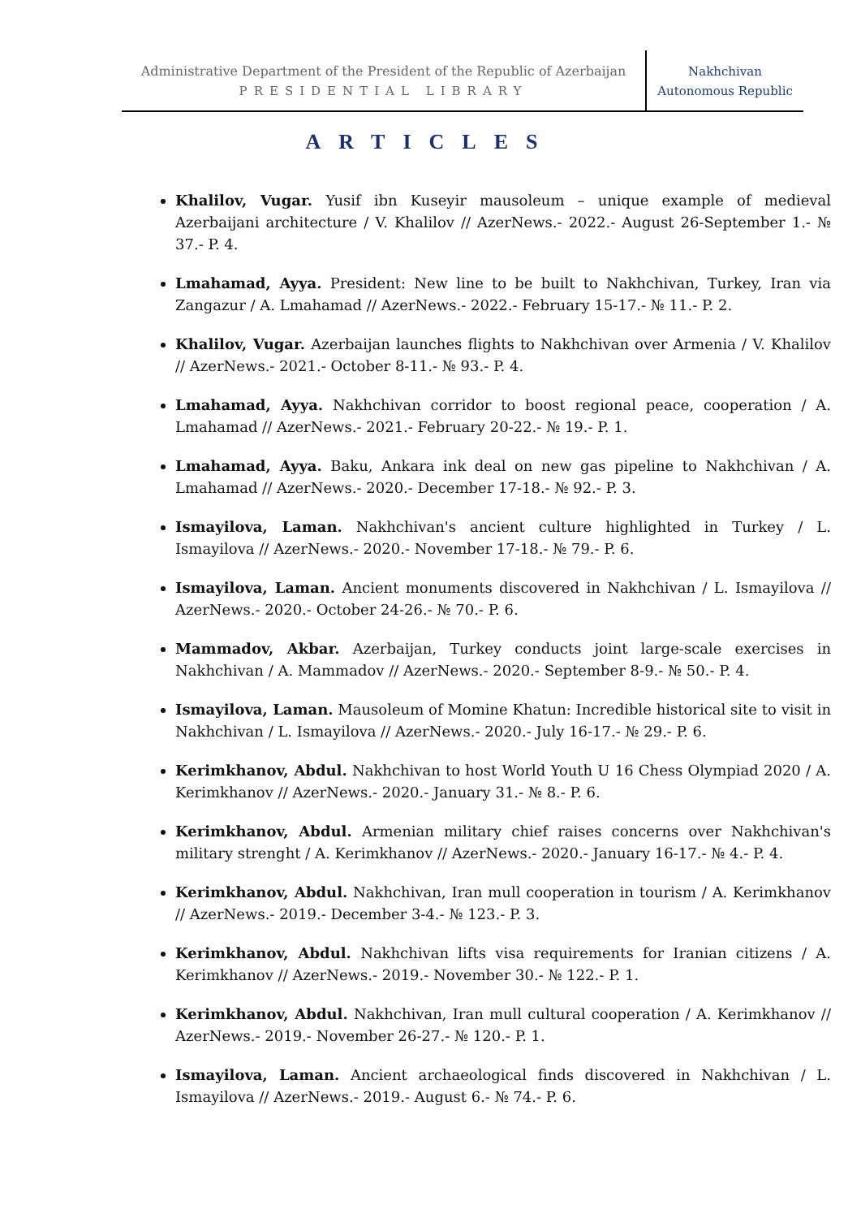Administrative Department of the President of the Republic of Azerbaijan
PRESIDENTIAL LIBRARY
Nakhchivan
Autonomous Republic
ARTICLES
Khalilov, Vugar. Yusif ibn Kuseyir mausoleum – unique example of medieval Azerbaijani architecture / V. Khalilov // AzerNews.- 2022.- August 26-September 1.- № 37.- P. 4.
Lmahamad, Ayya. President: New line to be built to Nakhchivan, Turkey, Iran via Zangazur / A. Lmahamad // AzerNews.- 2022.- February 15-17.- № 11.- P. 2.
Khalilov, Vugar. Azerbaijan launches flights to Nakhchivan over Armenia / V. Khalilov // AzerNews.- 2021.- October 8-11.- № 93.- P. 4.
Lmahamad, Ayya. Nakhchivan corridor to boost regional peace, cooperation / A. Lmahamad // AzerNews.- 2021.- February 20-22.- № 19.- P. 1.
Lmahamad, Ayya. Baku, Ankara ink deal on new gas pipeline to Nakhchivan / A. Lmahamad // AzerNews.- 2020.- December 17-18.- № 92.- P. 3.
Ismayilova, Laman. Nakhchivan's ancient culture highlighted in Turkey / L. Ismayilova // AzerNews.- 2020.- November 17-18.- № 79.- P. 6.
Ismayilova, Laman. Ancient monuments discovered in Nakhchivan / L. Ismayilova // AzerNews.- 2020.- October 24-26.- № 70.- P. 6.
Mammadov, Akbar. Azerbaijan, Turkey conducts joint large-scale exercises in Nakhchivan / A. Mammadov // AzerNews.- 2020.- September 8-9.- № 50.- P. 4.
Ismayilova, Laman. Mausoleum of Momine Khatun: Incredible historical site to visit in Nakhchivan / L. Ismayilova // AzerNews.- 2020.- July 16-17.- № 29.- P. 6.
Kerimkhanov, Abdul. Nakhchivan to host World Youth U 16 Chess Olympiad 2020 / A. Kerimkhanov // AzerNews.- 2020.- January 31.- № 8.- P. 6.
Kerimkhanov, Abdul. Armenian military chief raises concerns over Nakhchivan's military strenght / A. Kerimkhanov // AzerNews.- 2020.- January 16-17.- № 4.- P. 4.
Kerimkhanov, Abdul. Nakhchivan, Iran mull cooperation in tourism / A. Kerimkhanov // AzerNews.- 2019.- December 3-4.- № 123.- P. 3.
Kerimkhanov, Abdul. Nakhchivan lifts visa requirements for Iranian citizens / A. Kerimkhanov // AzerNews.- 2019.- November 30.- № 122.- P. 1.
Kerimkhanov, Abdul. Nakhchivan, Iran mull cultural cooperation / A. Kerimkhanov // AzerNews.- 2019.- November 26-27.- № 120.- P. 1.
Ismayilova, Laman. Ancient archaeological finds discovered in Nakhchivan / L. Ismayilova // AzerNews.- 2019.- August 6.- № 74.- P. 6.